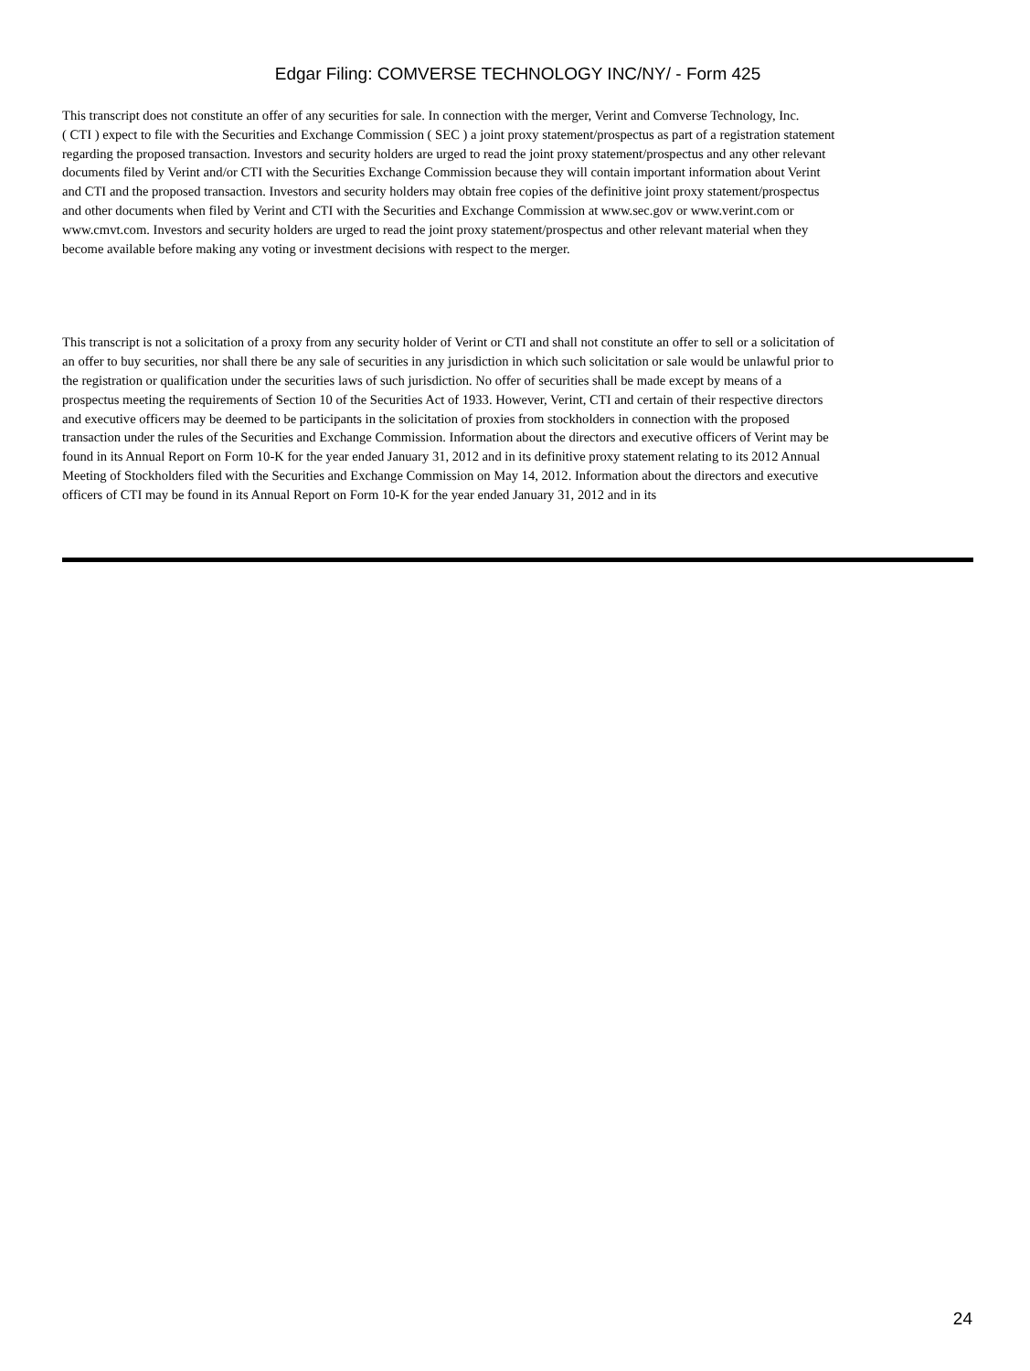Edgar Filing: COMVERSE TECHNOLOGY INC/NY/ - Form 425
This transcript does not constitute an offer of any securities for sale. In connection with the merger, Verint and Comverse Technology, Inc. ( CTI ) expect to file with the Securities and Exchange Commission ( SEC ) a joint proxy statement/prospectus as part of a registration statement regarding the proposed transaction. Investors and security holders are urged to read the joint proxy statement/prospectus and any other relevant documents filed by Verint and/or CTI with the Securities Exchange Commission because they will contain important information about Verint and CTI and the proposed transaction. Investors and security holders may obtain free copies of the definitive joint proxy statement/prospectus and other documents when filed by Verint and CTI with the Securities and Exchange Commission at www.sec.gov or www.verint.com or www.cmvt.com. Investors and security holders are urged to read the joint proxy statement/prospectus and other relevant material when they become available before making any voting or investment decisions with respect to the merger.
This transcript is not a solicitation of a proxy from any security holder of Verint or CTI and shall not constitute an offer to sell or a solicitation of an offer to buy securities, nor shall there be any sale of securities in any jurisdiction in which such solicitation or sale would be unlawful prior to the registration or qualification under the securities laws of such jurisdiction. No offer of securities shall be made except by means of a prospectus meeting the requirements of Section 10 of the Securities Act of 1933. However, Verint, CTI and certain of their respective directors and executive officers may be deemed to be participants in the solicitation of proxies from stockholders in connection with the proposed transaction under the rules of the Securities and Exchange Commission. Information about the directors and executive officers of Verint may be found in its Annual Report on Form 10-K for the year ended January 31, 2012 and in its definitive proxy statement relating to its 2012 Annual Meeting of Stockholders filed with the Securities and Exchange Commission on May 14, 2012. Information about the directors and executive officers of CTI may be found in its Annual Report on Form 10-K for the year ended January 31, 2012 and in its
24